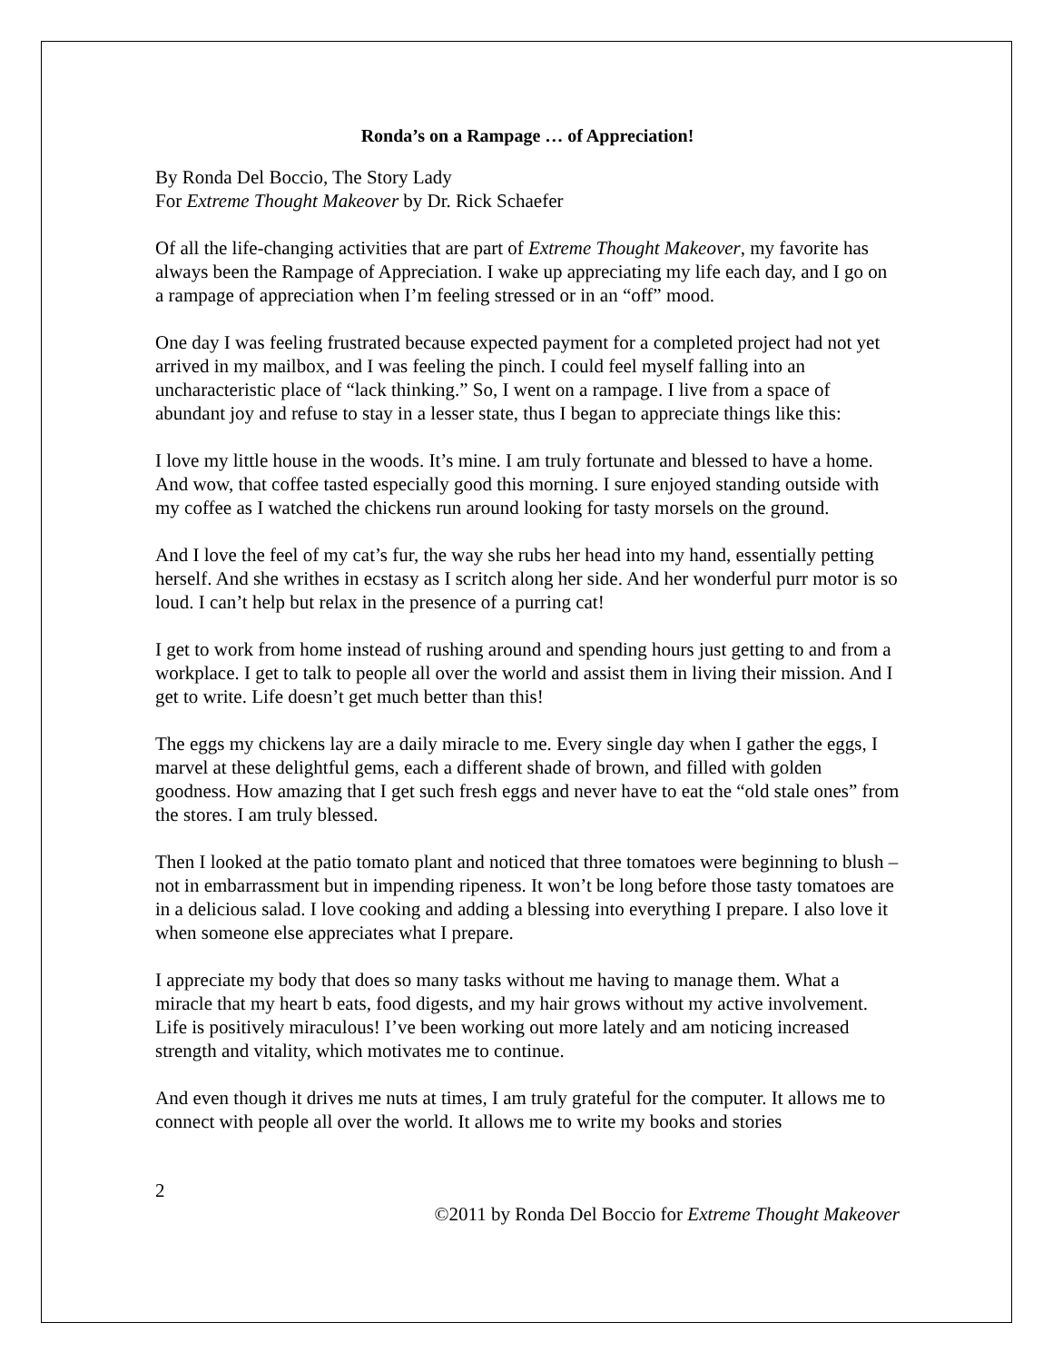Ronda’s on a Rampage … of Appreciation!
By Ronda Del Boccio, The Story Lady
For Extreme Thought Makeover by Dr. Rick Schaefer
Of all the life-changing activities that are part of Extreme Thought Makeover, my favorite has always been the Rampage of Appreciation. I wake up appreciating my life each day, and I go on a rampage of appreciation when I’m feeling stressed or in an “off” mood.
One day I was feeling frustrated because expected payment for a completed project had not yet arrived in my mailbox, and I was feeling the pinch. I could feel myself falling into an uncharacteristic place of “lack thinking.” So, I went on a rampage. I live from a space of abundant joy and refuse to stay in a lesser state, thus I began to appreciate things like this:
I love my little house in the woods. It’s mine. I am truly fortunate and blessed to have a home. And wow, that coffee tasted especially good this morning. I sure enjoyed standing outside with my coffee as I watched the chickens run around looking for tasty morsels on the ground.
And I love the feel of my cat’s fur, the way she rubs her head into my hand, essentially petting herself. And she writhes in ecstasy as I scritch along her side. And her wonderful purr motor is so loud. I can’t help but relax in the presence of a purring cat!
I get to work from home instead of rushing around and spending hours just getting to and from a workplace. I get to talk to people all over the world and assist them in living their mission. And I get to write. Life doesn’t get much better than this!
The eggs my chickens lay are a daily miracle to me. Every single day when I gather the eggs, I marvel at these delightful gems, each a different shade of brown, and filled with golden goodness. How amazing that I get such fresh eggs and never have to eat the “old stale ones” from the stores. I am truly blessed.
Then I looked at the patio tomato plant and noticed that three tomatoes were beginning to blush – not in embarrassment but in impending ripeness. It won’t be long before those tasty tomatoes are in a delicious salad. I love cooking and adding a blessing into everything I prepare. I also love it when someone else appreciates what I prepare.
I appreciate my body that does so many tasks without me having to manage them. What a miracle that my heart b eats, food digests, and my hair grows without my active involvement. Life is positively miraculous! I’ve been working out more lately and am noticing increased strength and vitality, which motivates me to continue.
And even though it drives me nuts at times, I am truly grateful for the computer. It allows me to connect with people all over the world. It allows me to write my books and stories
2
©2011 by Ronda Del Boccio for Extreme Thought Makeover